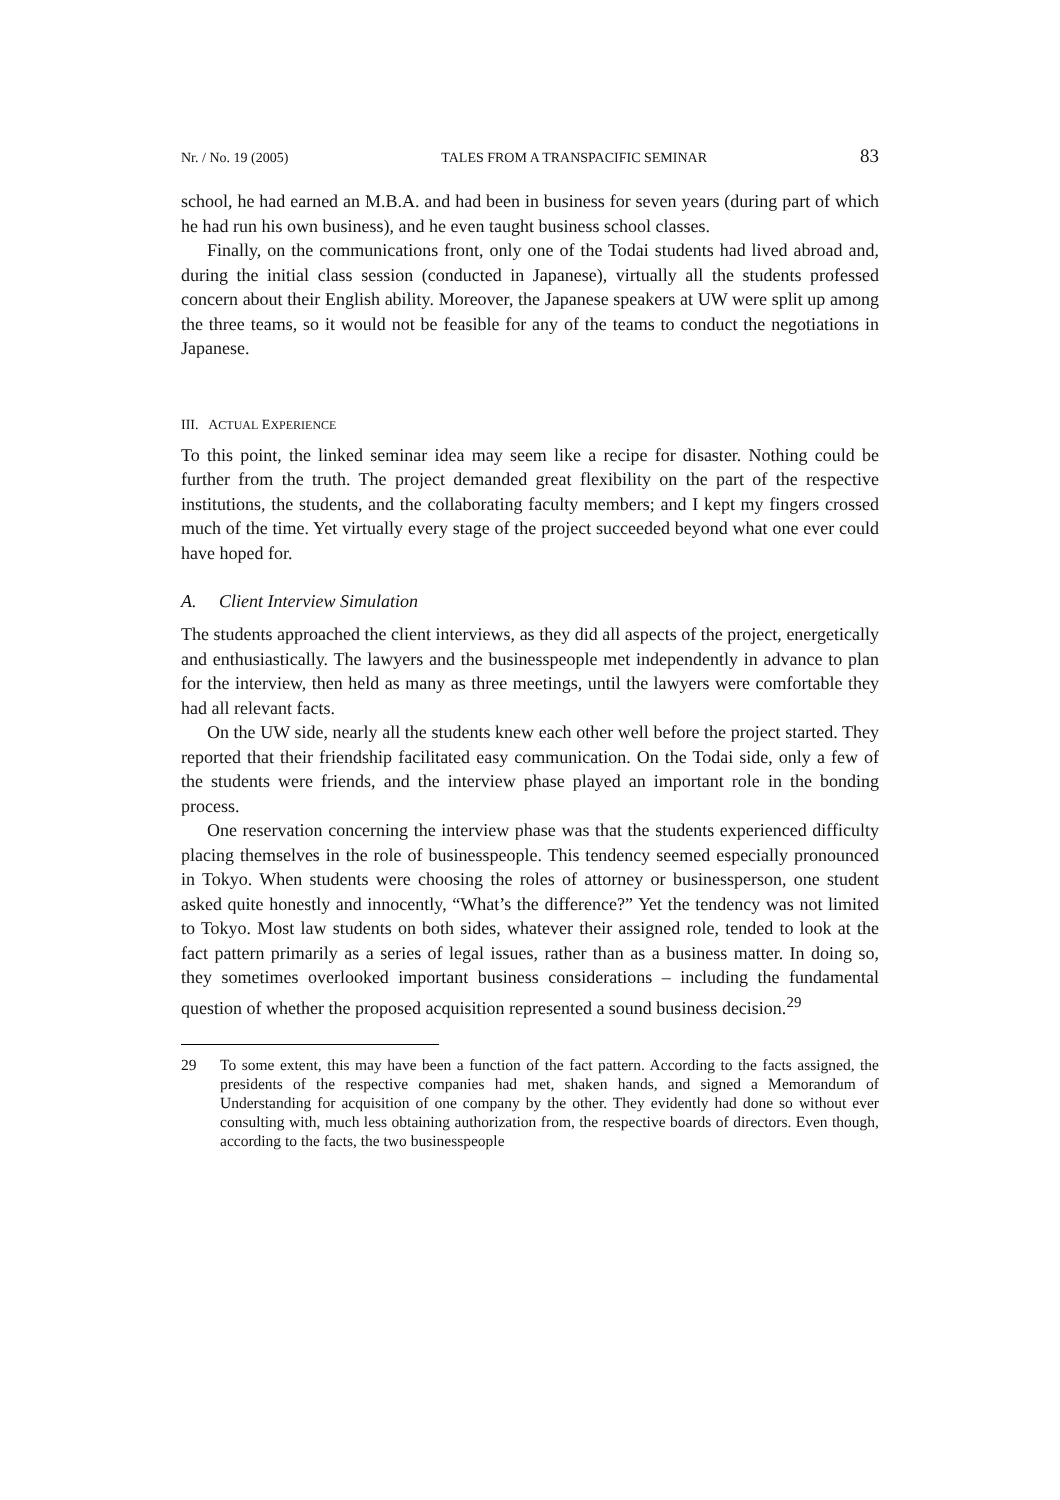Nr. / No. 19 (2005) TALES FROM A TRANSPACIFIC SEMINAR 83
school, he had earned an M.B.A. and had been in business for seven years (during part of which he had run his own business), and he even taught business school classes.
Finally, on the communications front, only one of the Todai students had lived abroad and, during the initial class session (conducted in Japanese), virtually all the students professed concern about their English ability. Moreover, the Japanese speakers at UW were split up among the three teams, so it would not be feasible for any of the teams to conduct the negotiations in Japanese.
III. ACTUAL EXPERIENCE
To this point, the linked seminar idea may seem like a recipe for disaster. Nothing could be further from the truth. The project demanded great flexibility on the part of the respective institutions, the students, and the collaborating faculty members; and I kept my fingers crossed much of the time. Yet virtually every stage of the project succeeded beyond what one ever could have hoped for.
A. Client Interview Simulation
The students approached the client interviews, as they did all aspects of the project, energetically and enthusiastically. The lawyers and the businesspeople met independently in advance to plan for the interview, then held as many as three meetings, until the lawyers were comfortable they had all relevant facts.
On the UW side, nearly all the students knew each other well before the project started. They reported that their friendship facilitated easy communication. On the Todai side, only a few of the students were friends, and the interview phase played an important role in the bonding process.
One reservation concerning the interview phase was that the students experienced difficulty placing themselves in the role of businesspeople. This tendency seemed especially pronounced in Tokyo. When students were choosing the roles of attorney or businessperson, one student asked quite honestly and innocently, “What’s the difference?” Yet the tendency was not limited to Tokyo. Most law students on both sides, whatever their assigned role, tended to look at the fact pattern primarily as a series of legal issues, rather than as a business matter. In doing so, they sometimes overlooked important business considerations – including the fundamental question of whether the proposed acquisition represented a sound business decision.<sup>29</sup>
29 To some extent, this may have been a function of the fact pattern. According to the facts assigned, the presidents of the respective companies had met, shaken hands, and signed a Memorandum of Understanding for acquisition of one company by the other. They evidently had done so without ever consulting with, much less obtaining authorization from, the respective boards of directors. Even though, according to the facts, the two businesspeople